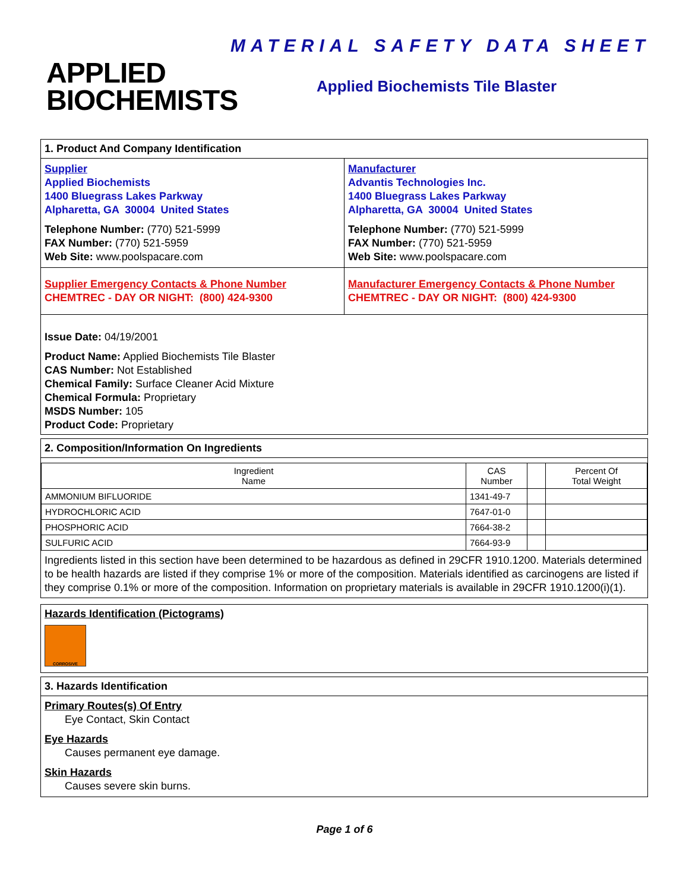MATERIAL SAFETY DATA SHEET
APPLIED
BIOCHEMISTS
Applied Biochemists Tile Blaster
1. Product And Company Identification
Supplier
Applied Biochemists
1400 Bluegrass Lakes Parkway
Alpharetta, GA 30004 United States
Telephone Number: (770) 521-5999
FAX Number: (770) 521-5959
Web Site: www.poolspacare.com
Manufacturer
Advantis Technologies Inc.
1400 Bluegrass Lakes Parkway
Alpharetta, GA 30004 United States
Telephone Number: (770) 521-5999
FAX Number: (770) 521-5959
Web Site: www.poolspacare.com
Supplier Emergency Contacts & Phone Number
CHEMTREC - DAY OR NIGHT: (800) 424-9300
Manufacturer Emergency Contacts & Phone Number
CHEMTREC - DAY OR NIGHT: (800) 424-9300
Issue Date: 04/19/2001
Product Name: Applied Biochemists Tile Blaster
CAS Number: Not Established
Chemical Family: Surface Cleaner Acid Mixture
Chemical Formula: Proprietary
MSDS Number: 105
Product Code: Proprietary
2. Composition/Information On Ingredients
| Ingredient Name | CAS Number | | Percent Of Total Weight |
| --- | --- | --- | --- |
| AMMONIUM BIFLUORIDE | 1341-49-7 | | |
| HYDROCHLORIC ACID | 7647-01-0 | | |
| PHOSPHORIC ACID | 7664-38-2 | | |
| SULFURIC ACID | 7664-93-9 | | |
Ingredients listed in this section have been determined to be hazardous as defined in 29CFR 1910.1200. Materials determined to be health hazards are listed if they comprise 1% or more of the composition. Materials identified as carcinogens are listed if they comprise 0.1% or more of the composition. Information on proprietary materials is available in 29CFR 1910.1200(i)(1).
Hazards Identification (Pictograms)
CORROSIVE
3. Hazards Identification
Primary Routes(s) Of Entry
Eye Contact, Skin Contact
Eye Hazards
Causes permanent eye damage.
Skin Hazards
Causes severe skin burns.
Page 1 of 6